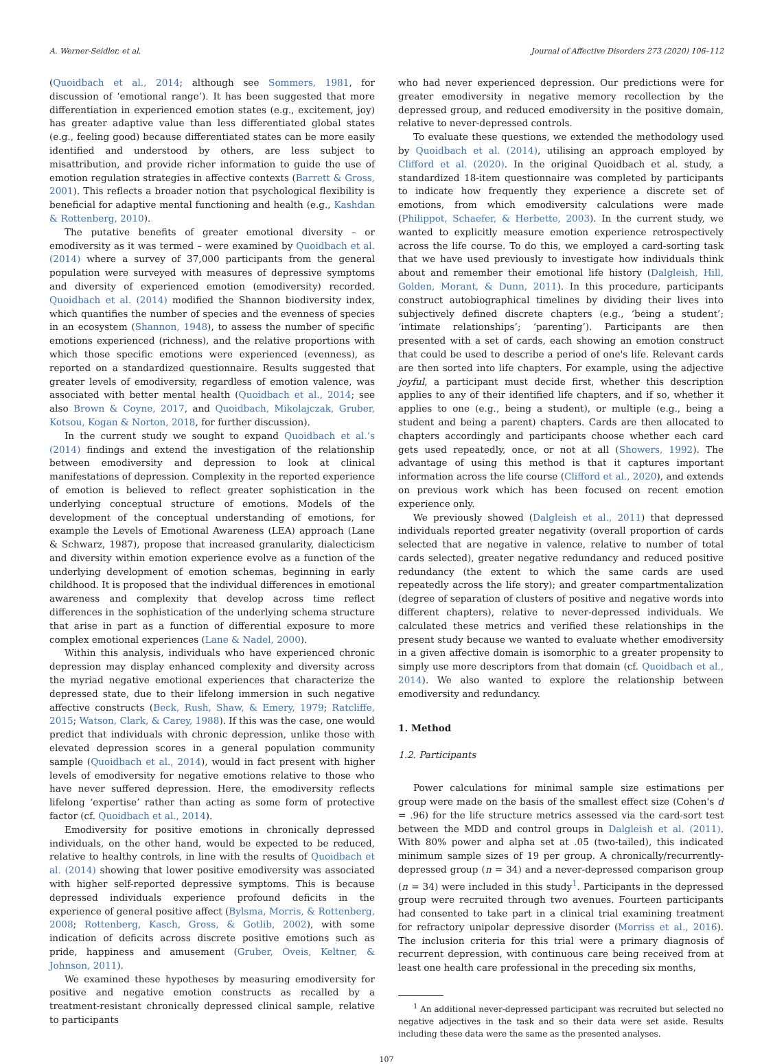A. Werner-Seidler, et al. Journal of Affective Disorders 273 (2020) 106–112
(Quoidbach et al., 2014; although see Sommers, 1981, for discussion of ‘emotional range’). It has been suggested that more differentiation in experienced emotion states (e.g., excitement, joy) has greater adaptive value than less differentiated global states (e.g., feeling good) because differentiated states can be more easily identified and understood by others, are less subject to misattribution, and provide richer information to guide the use of emotion regulation strategies in affective contexts (Barrett & Gross, 2001). This reflects a broader notion that psychological flexibility is beneficial for adaptive mental functioning and health (e.g., Kashdan & Rottenberg, 2010).
The putative benefits of greater emotional diversity – or emodiversity as it was termed – were examined by Quoidbach et al. (2014) where a survey of 37,000 participants from the general population were surveyed with measures of depressive symptoms and diversity of experienced emotion (emodiversity) recorded. Quoidbach et al. (2014) modified the Shannon biodiversity index, which quantifies the number of species and the evenness of species in an ecosystem (Shannon, 1948), to assess the number of specific emotions experienced (richness), and the relative proportions with which those specific emotions were experienced (evenness), as reported on a standardized questionnaire. Results suggested that greater levels of emodiversity, regardless of emotion valence, was associated with better mental health (Quoidbach et al., 2014; see also Brown & Coyne, 2017, and Quoidbach, Mikolajczak, Gruber, Kotsou, Kogan & Norton, 2018, for further discussion).
In the current study we sought to expand Quoidbach et al.’s (2014) findings and extend the investigation of the relationship between emodiversity and depression to look at clinical manifestations of depression. Complexity in the reported experience of emotion is believed to reflect greater sophistication in the underlying conceptual structure of emotions. Models of the development of the conceptual understanding of emotions, for example the Levels of Emotional Awareness (LEA) approach (Lane & Schwarz, 1987), propose that increased granularity, dialecticism and diversity within emotion experience evolve as a function of the underlying development of emotion schemas, beginning in early childhood. It is proposed that the individual differences in emotional awareness and complexity that develop across time reflect differences in the sophistication of the underlying schema structure that arise in part as a function of differential exposure to more complex emotional experiences (Lane & Nadel, 2000).
Within this analysis, individuals who have experienced chronic depression may display enhanced complexity and diversity across the myriad negative emotional experiences that characterize the depressed state, due to their lifelong immersion in such negative affective constructs (Beck, Rush, Shaw, & Emery, 1979; Ratcliffe, 2015; Watson, Clark, & Carey, 1988). If this was the case, one would predict that individuals with chronic depression, unlike those with elevated depression scores in a general population community sample (Quoidbach et al., 2014), would in fact present with higher levels of emodiversity for negative emotions relative to those who have never suffered depression. Here, the emodiversity reflects lifelong ‘expertise’ rather than acting as some form of protective factor (cf. Quoidbach et al., 2014).
Emodiversity for positive emotions in chronically depressed individuals, on the other hand, would be expected to be reduced, relative to healthy controls, in line with the results of Quoidbach et al. (2014) showing that lower positive emodiversity was associated with higher self-reported depressive symptoms. This is because depressed individuals experience profound deficits in the experience of general positive affect (Bylsma, Morris, & Rottenberg, 2008; Rottenberg, Kasch, Gross, & Gotlib, 2002), with some indication of deficits across discrete positive emotions such as pride, happiness and amusement (Gruber, Oveis, Keltner, & Johnson, 2011).
We examined these hypotheses by measuring emodiversity for positive and negative emotion constructs as recalled by a treatment-resistant chronically depressed clinical sample, relative to participants
who had never experienced depression. Our predictions were for greater emodiversity in negative memory recollection by the depressed group, and reduced emodiversity in the positive domain, relative to never-depressed controls.
To evaluate these questions, we extended the methodology used by Quoidbach et al. (2014), utilising an approach employed by Clifford et al. (2020). In the original Quoidbach et al. study, a standardized 18-item questionnaire was completed by participants to indicate how frequently they experience a discrete set of emotions, from which emodiversity calculations were made (Philippot, Schaefer, & Herbette, 2003). In the current study, we wanted to explicitly measure emotion experience retrospectively across the life course. To do this, we employed a card-sorting task that we have used previously to investigate how individuals think about and remember their emotional life history (Dalgleish, Hill, Golden, Morant, & Dunn, 2011). In this procedure, participants construct autobiographical timelines by dividing their lives into subjectively defined discrete chapters (e.g., ‘being a student’; ‘intimate relationships’; ‘parenting’). Participants are then presented with a set of cards, each showing an emotion construct that could be used to describe a period of one's life. Relevant cards are then sorted into life chapters. For example, using the adjective joyful, a participant must decide first, whether this description applies to any of their identified life chapters, and if so, whether it applies to one (e.g., being a student), or multiple (e.g., being a student and being a parent) chapters. Cards are then allocated to chapters accordingly and participants choose whether each card gets used repeatedly, once, or not at all (Showers, 1992). The advantage of using this method is that it captures important information across the life course (Clifford et al., 2020), and extends on previous work which has been focused on recent emotion experience only.
We previously showed (Dalgleish et al., 2011) that depressed individuals reported greater negativity (overall proportion of cards selected that are negative in valence, relative to number of total cards selected), greater negative redundancy and reduced positive redundancy (the extent to which the same cards are used repeatedly across the life story); and greater compartmentalization (degree of separation of clusters of positive and negative words into different chapters), relative to never-depressed individuals. We calculated these metrics and verified these relationships in the present study because we wanted to evaluate whether emodiversity in a given affective domain is isomorphic to a greater propensity to simply use more descriptors from that domain (cf. Quoidbach et al., 2014). We also wanted to explore the relationship between emodiversity and redundancy.
1. Method
1.2. Participants
Power calculations for minimal sample size estimations per group were made on the basis of the smallest effect size (Cohen's d = .96) for the life structure metrics assessed via the card-sort test between the MDD and control groups in Dalgleish et al. (2011). With 80% power and alpha set at .05 (two-tailed), this indicated minimum sample sizes of 19 per group. A chronically/recurrently-depressed group (n = 34) and a never-depressed comparison group (n = 34) were included in this study<sup>1</sup>. Participants in the depressed group were recruited through two avenues. Fourteen participants had consented to take part in a clinical trial examining treatment for refractory unipolar depressive disorder (Morriss et al., 2016). The inclusion criteria for this trial were a primary diagnosis of recurrent depression, with continuous care being received from at least one health care professional in the preceding six months,
<sup>1</sup> An additional never-depressed participant was recruited but selected no negative adjectives in the task and so their data were set aside. Results including these data were the same as the presented analyses.
107